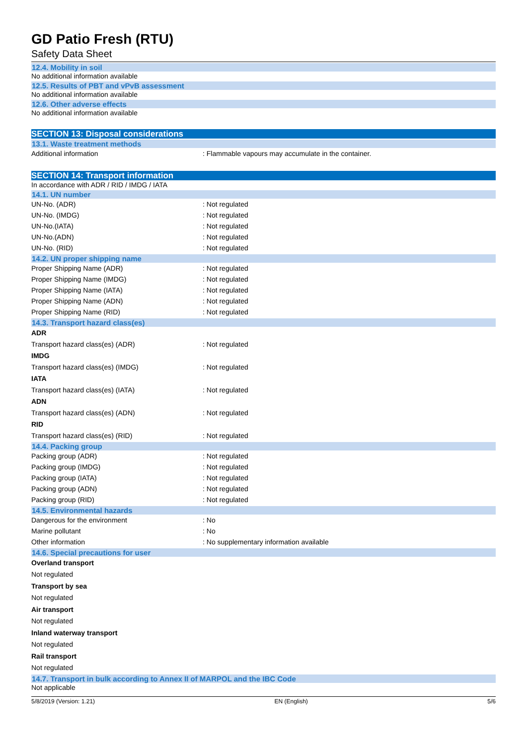GD Patio Fresh (RTU)
Safety Data Sheet
12.4. Mobility in soil
No additional information available
12.5. Results of PBT and vPvB assessment
No additional information available
12.6. Other adverse effects
No additional information available
SECTION 13: Disposal considerations
13.1. Waste treatment methods
Additional information: Flammable vapours may accumulate in the container.
SECTION 14: Transport information
In accordance with ADR / RID / IMDG / IATA
14.1. UN number
UN-No. (ADR): Not regulated
UN-No. (IMDG): Not regulated
UN-No.(IATA): Not regulated
UN-No.(ADN): Not regulated
UN-No. (RID): Not regulated
14.2. UN proper shipping name
Proper Shipping Name (ADR): Not regulated
Proper Shipping Name (IMDG): Not regulated
Proper Shipping Name (IATA): Not regulated
Proper Shipping Name (ADN): Not regulated
Proper Shipping Name (RID): Not regulated
14.3. Transport hazard class(es)
ADR
Transport hazard class(es) (ADR): Not regulated
IMDG
Transport hazard class(es) (IMDG): Not regulated
IATA
Transport hazard class(es) (IATA): Not regulated
ADN
Transport hazard class(es) (ADN): Not regulated
RID
Transport hazard class(es) (RID): Not regulated
14.4. Packing group
Packing group (ADR): Not regulated
Packing group (IMDG): Not regulated
Packing group (IATA): Not regulated
Packing group (ADN): Not regulated
Packing group (RID): Not regulated
14.5. Environmental hazards
Dangerous for the environment: No
Marine pollutant: No
Other information: No supplementary information available
14.6. Special precautions for user
Overland transport
Not regulated
Transport by sea
Not regulated
Air transport
Not regulated
Inland waterway transport
Not regulated
Rail transport
Not regulated
14.7. Transport in bulk according to Annex II of MARPOL and the IBC Code
Not applicable
5/8/2019 (Version: 1.21) EN (English) 5/6